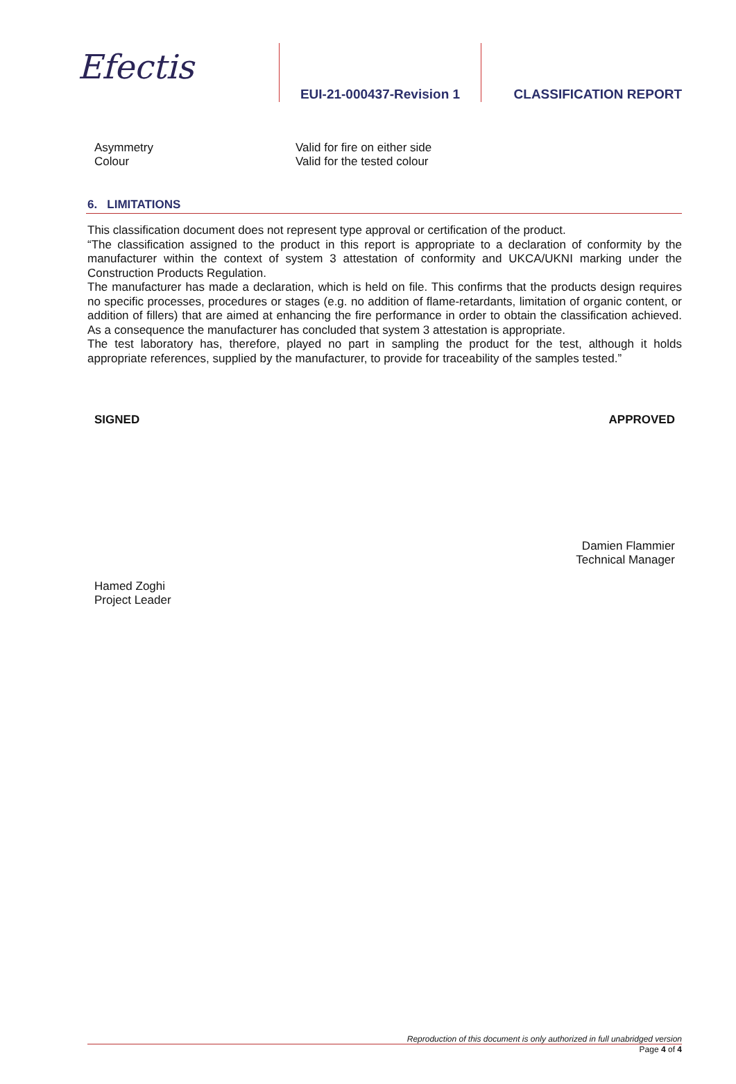Efectis
EUI-21-000437-Revision 1
CLASSIFICATION REPORT
Asymmetry Valid for fire on either side
Colour Valid for the tested colour
6. LIMITATIONS
This classification document does not represent type approval or certification of the product.
“The classification assigned to the product in this report is appropriate to a declaration of conformity by the manufacturer within the context of system 3 attestation of conformity and UKCA/UKNI marking under the Construction Products Regulation.
The manufacturer has made a declaration, which is held on file. This confirms that the products design requires no specific processes, procedures or stages (e.g. no addition of flame-retardants, limitation of organic content, or addition of fillers) that are aimed at enhancing the fire performance in order to obtain the classification achieved. As a consequence the manufacturer has concluded that system 3 attestation is appropriate.
The test laboratory has, therefore, played no part in sampling the product for the test, although it holds appropriate references, supplied by the manufacturer, to provide for traceability of the samples tested.”
SIGNED
Hamed Zoghi
Project Leader
APPROVED
Damien Flammier
Technical Manager
Reproduction of this document is only authorized in full unabridged version
Page 4 of 4